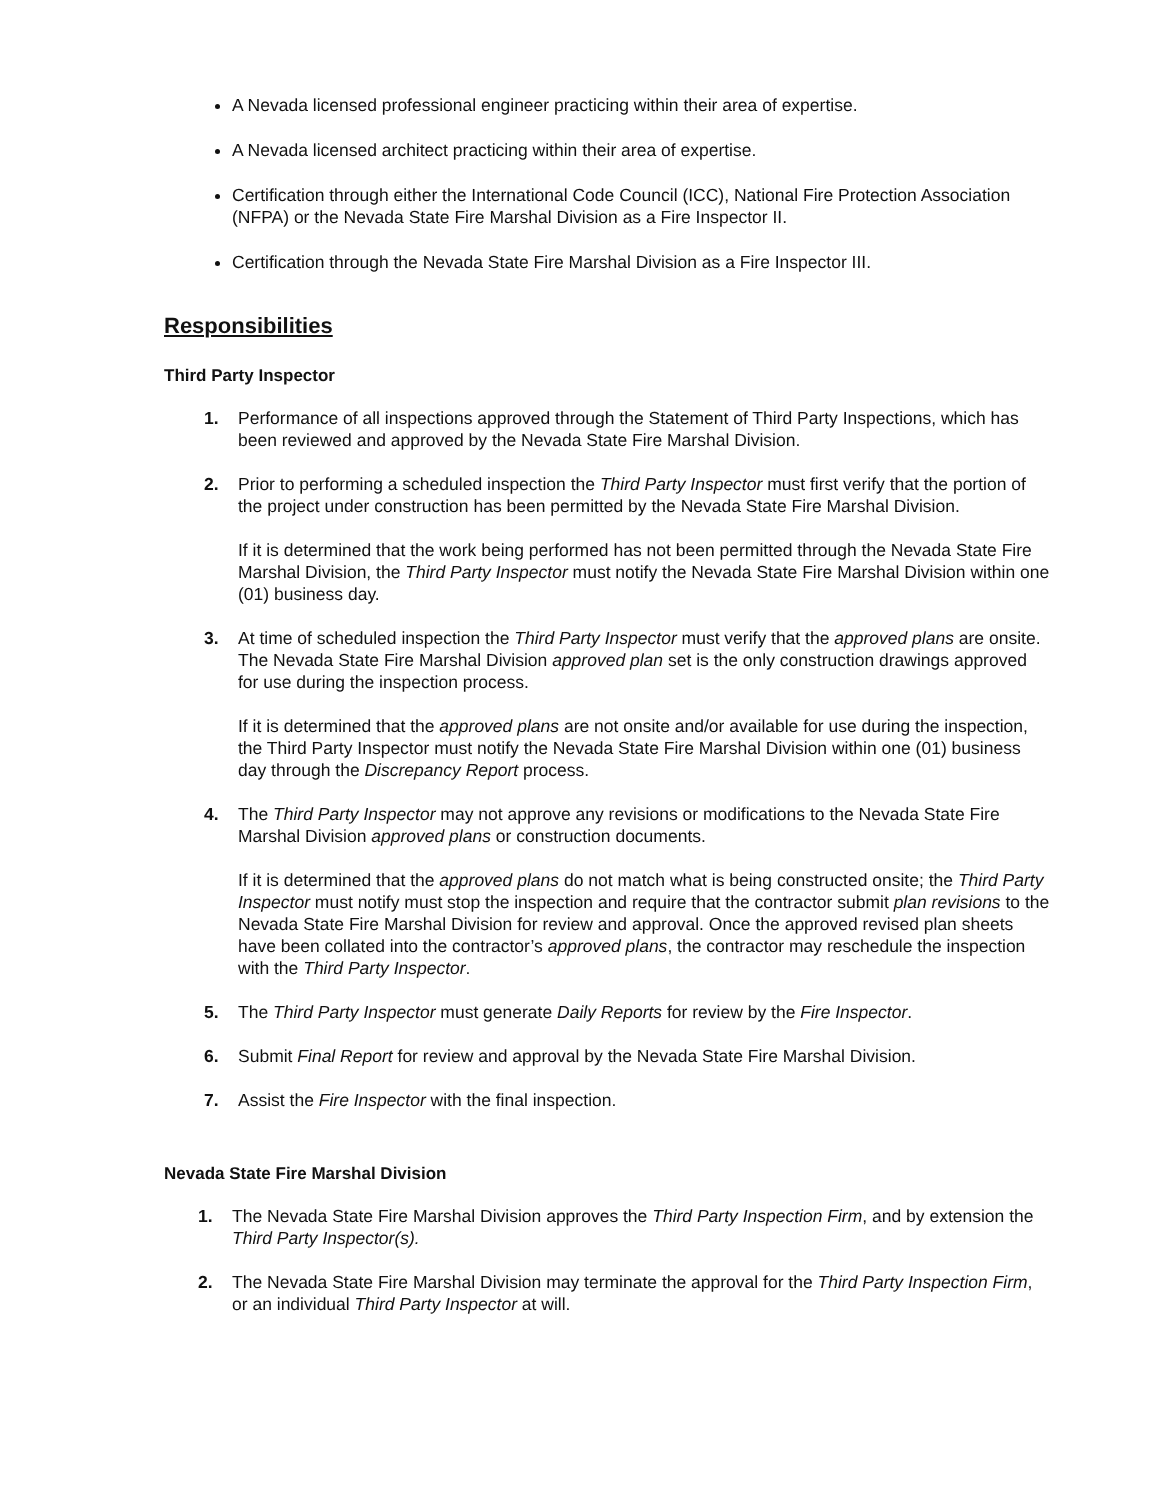A Nevada licensed professional engineer practicing within their area of expertise.
A Nevada licensed architect practicing within their area of expertise.
Certification through either the International Code Council (ICC), National Fire Protection Association (NFPA) or the Nevada State Fire Marshal Division as a Fire Inspector II.
Certification through the Nevada State Fire Marshal Division as a Fire Inspector III.
Responsibilities
Third Party Inspector
1. Performance of all inspections approved through the Statement of Third Party Inspections, which has been reviewed and approved by the Nevada State Fire Marshal Division.
2. Prior to performing a scheduled inspection the Third Party Inspector must first verify that the portion of the project under construction has been permitted by the Nevada State Fire Marshal Division.
If it is determined that the work being performed has not been permitted through the Nevada State Fire Marshal Division, the Third Party Inspector must notify the Nevada State Fire Marshal Division within one (01) business day.
3. At time of scheduled inspection the Third Party Inspector must verify that the approved plans are onsite. The Nevada State Fire Marshal Division approved plan set is the only construction drawings approved for use during the inspection process.
If it is determined that the approved plans are not onsite and/or available for use during the inspection, the Third Party Inspector must notify the Nevada State Fire Marshal Division within one (01) business day through the Discrepancy Report process.
4. The Third Party Inspector may not approve any revisions or modifications to the Nevada State Fire Marshal Division approved plans or construction documents.
If it is determined that the approved plans do not match what is being constructed onsite; the Third Party Inspector must notify must stop the inspection and require that the contractor submit plan revisions to the Nevada State Fire Marshal Division for review and approval. Once the approved revised plan sheets have been collated into the contractor’s approved plans, the contractor may reschedule the inspection with the Third Party Inspector.
5. The Third Party Inspector must generate Daily Reports for review by the Fire Inspector.
6. Submit Final Report for review and approval by the Nevada State Fire Marshal Division.
7. Assist the Fire Inspector with the final inspection.
Nevada State Fire Marshal Division
1. The Nevada State Fire Marshal Division approves the Third Party Inspection Firm, and by extension the Third Party Inspector(s).
2. The Nevada State Fire Marshal Division may terminate the approval for the Third Party Inspection Firm, or an individual Third Party Inspector at will.